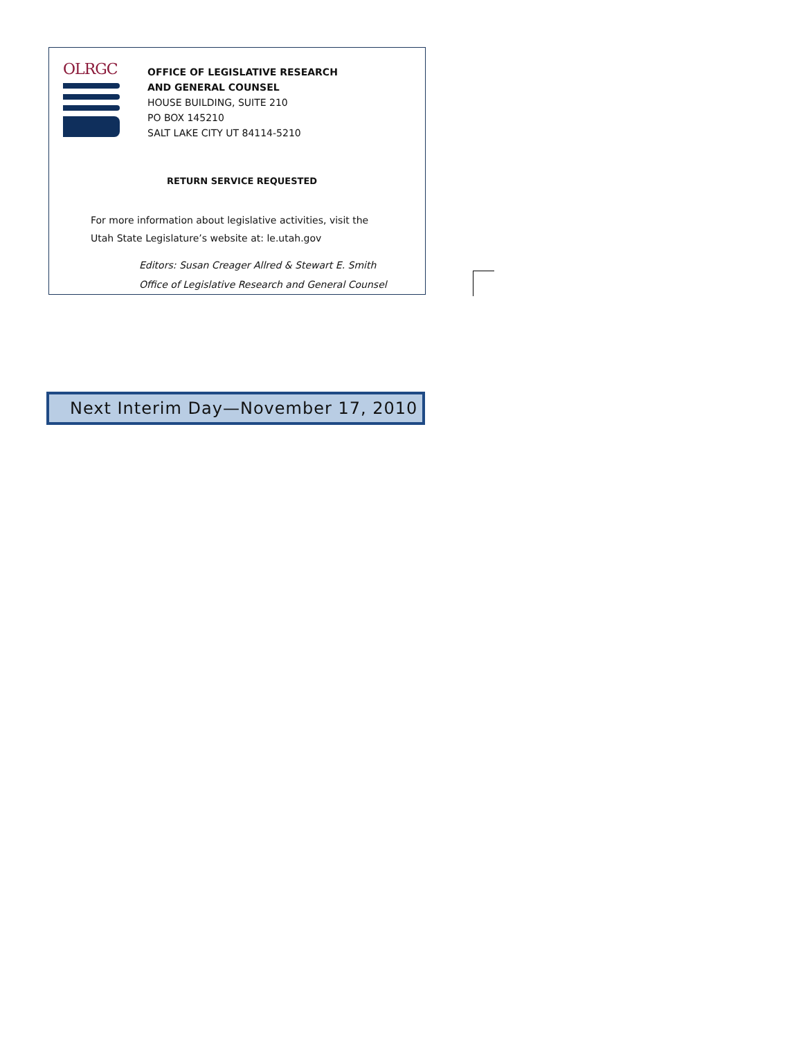OLRGC
OFFICE OF LEGISLATIVE RESEARCH
AND GENERAL COUNSEL
HOUSE BUILDING, SUITE 210
PO BOX 145210
SALT LAKE CITY UT 84114-5210
RETURN SERVICE REQUESTED
For more information about legislative activities, visit the
Utah State Legislature’s website at: le.utah.gov
Editors: Susan Creager Allred & Stewart E. Smith
Office of Legislative Research and General Counsel
Next Interim Day—November 17, 2010